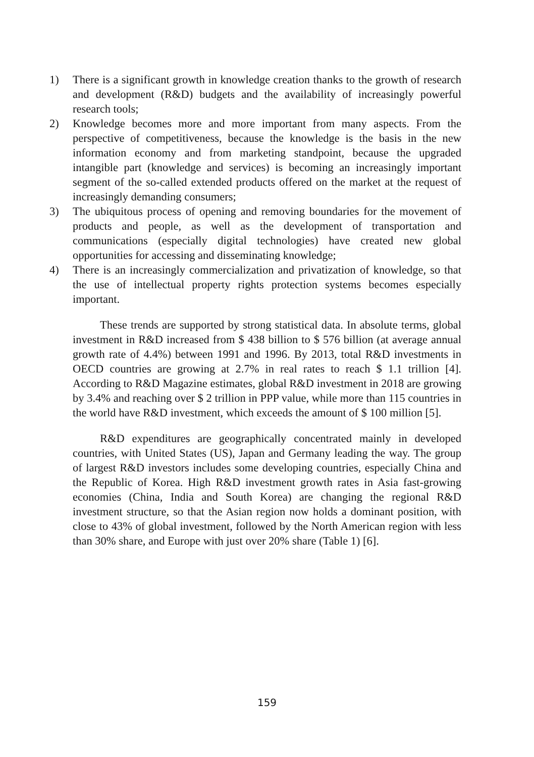1) There is a significant growth in knowledge creation thanks to the growth of research and development (R&D) budgets and the availability of increasingly powerful research tools;
2) Knowledge becomes more and more important from many aspects. From the perspective of competitiveness, because the knowledge is the basis in the new information economy and from marketing standpoint, because the upgraded intangible part (knowledge and services) is becoming an increasingly important segment of the so-called extended products offered on the market at the request of increasingly demanding consumers;
3) The ubiquitous process of opening and removing boundaries for the movement of products and people, as well as the development of transportation and communications (especially digital technologies) have created new global opportunities for accessing and disseminating knowledge;
4) There is an increasingly commercialization and privatization of knowledge, so that the use of intellectual property rights protection systems becomes especially important.
These trends are supported by strong statistical data. In absolute terms, global investment in R&D increased from $ 438 billion to $ 576 billion (at average annual growth rate of 4.4%) between 1991 and 1996. By 2013, total R&D investments in OECD countries are growing at 2.7% in real rates to reach $ 1.1 trillion [4]. According to R&D Magazine estimates, global R&D investment in 2018 are growing by 3.4% and reaching over $ 2 trillion in PPP value, while more than 115 countries in the world have R&D investment, which exceeds the amount of $ 100 million [5].
R&D expenditures are geographically concentrated mainly in developed countries, with United States (US), Japan and Germany leading the way. The group of largest R&D investors includes some developing countries, especially China and the Republic of Korea. High R&D investment growth rates in Asia fast-growing economies (China, India and South Korea) are changing the regional R&D investment structure, so that the Asian region now holds a dominant position, with close to 43% of global investment, followed by the North American region with less than 30% share, and Europe with just over 20% share (Table 1) [6].
159